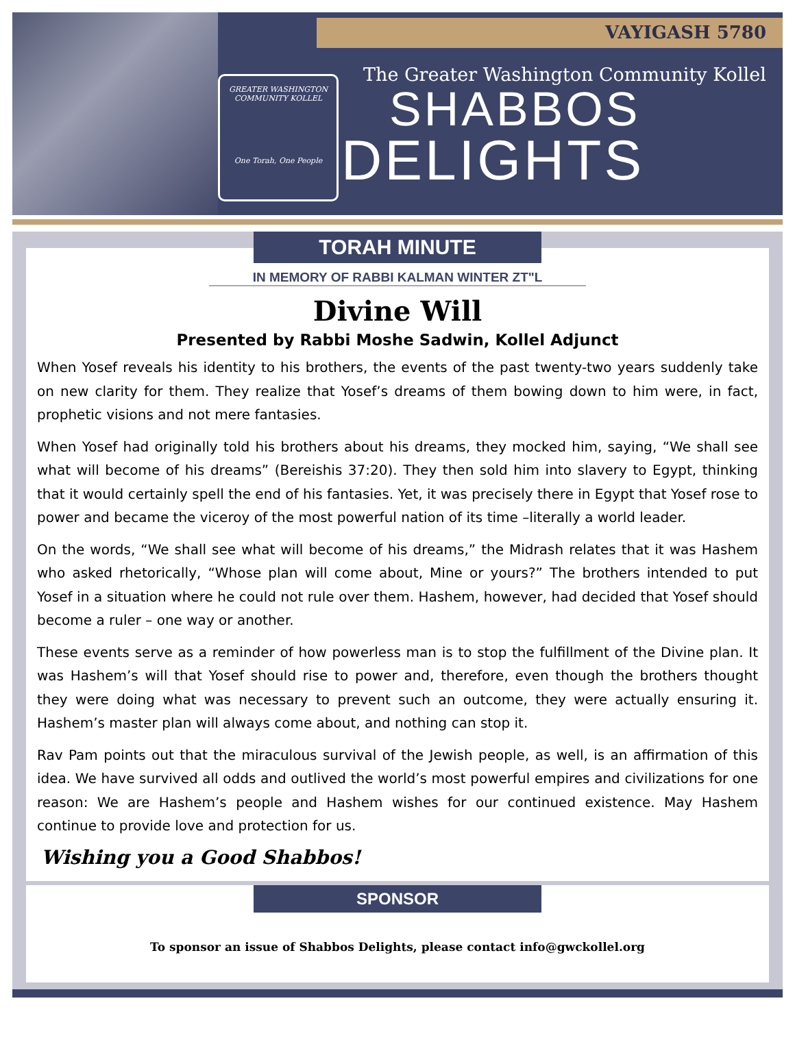VAYIGASH 5780
GREATER WASHINGTON COMMUNITY KOLLEL
One Torah, One People
The Greater Washington Community Kollel
SHABBOS
DELIGHTS
TORAH MINUTE
IN MEMORY OF RABBI KALMAN WINTER ZT"L
Divine Will
Presented by Rabbi Moshe Sadwin, Kollel Adjunct
When Yosef reveals his identity to his brothers, the events of the past twenty-two years suddenly take on new clarity for them. They realize that Yosef’s dreams of them bowing down to him were, in fact, prophetic visions and not mere fantasies.
When Yosef had originally told his brothers about his dreams, they mocked him, saying, “We shall see what will become of his dreams” (Bereishis 37:20). They then sold him into slavery to Egypt, thinking that it would certainly spell the end of his fantasies. Yet, it was precisely there in Egypt that Yosef rose to power and became the viceroy of the most powerful nation of its time –literally a world leader.
On the words, “We shall see what will become of his dreams,” the Midrash relates that it was Hashem who asked rhetorically, “Whose plan will come about, Mine or yours?” The brothers intended to put Yosef in a situation where he could not rule over them. Hashem, however, had decided that Yosef should become a ruler – one way or another.
These events serve as a reminder of how powerless man is to stop the fulfillment of the Divine plan. It was Hashem’s will that Yosef should rise to power and, therefore, even though the brothers thought they were doing what was necessary to prevent such an outcome, they were actually ensuring it. Hashem’s master plan will always come about, and nothing can stop it.
Rav Pam points out that the miraculous survival of the Jewish people, as well, is an affirmation of this idea. We have survived all odds and outlived the world’s most powerful empires and civilizations for one reason: We are Hashem’s people and Hashem wishes for our continued existence. May Hashem continue to provide love and protection for us.
Wishing you a Good Shabbos!
SPONSOR
To sponsor an issue of Shabbos Delights, please contact info@gwckollel.org